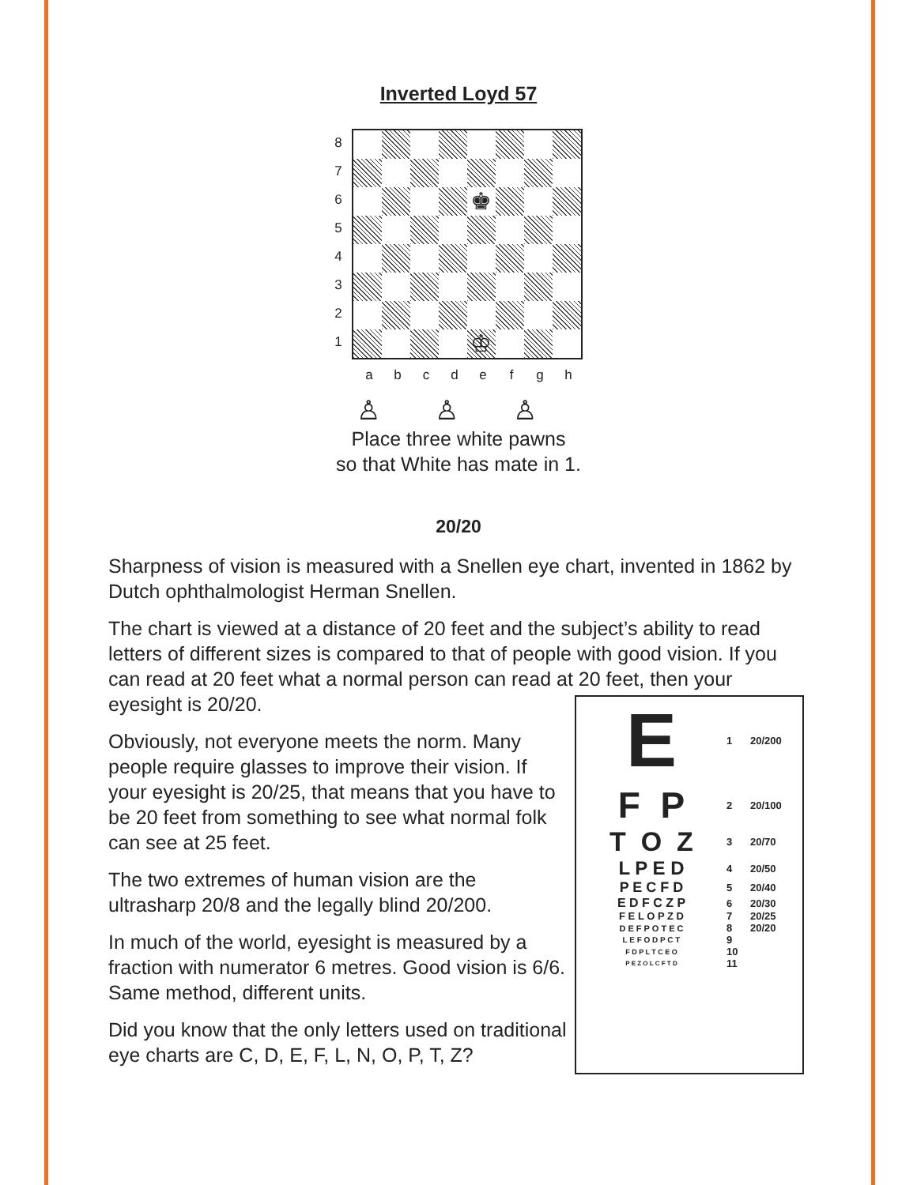Inverted Loyd 57
8
7
6
5
4
3
2
1
♚
♔
abcdefgh
♙ ♙ ♙
Place three white pawns
so that White has mate in 1.
20/20
Sharpness of vision is measured with a Snellen eye chart, invented in 1862 by Dutch ophthalmologist Herman Snellen.
The chart is viewed at a distance of 20 feet and the subject’s ability to read letters of different sizes is compared to that of people with good vision. If you can read at 20 feet what a normal person can read at 20 feet, then your eyesight is 20/20.
Obviously, not everyone meets the norm. Many people require glasses to improve their vision. If your eyesight is 20/25, that means that you have to be 20 feet from something to see what normal folk can see at 25 feet.
The two extremes of human vision are the ultrasharp 20/8 and the legally blind 20/200.
In much of the world, eyesight is measured by a fraction with numerator 6 metres. Good vision is 6/6. Same method, different units.
Did you know that the only letters used on traditional eye charts are C, D, E, F, L, N, O, P, T, Z?
E
1 20/200
F P
2 20/100
T O Z
3 20/70
L P E D
4 20/50
P E C F D
5 20/40
E D F C Z P
6 20/30
F E L O P Z D 7 20/25
D E F P O T E C
8 20/20
L E F O D P C T
9
F D P L T C E O
10
P E Z O L C F T D
11